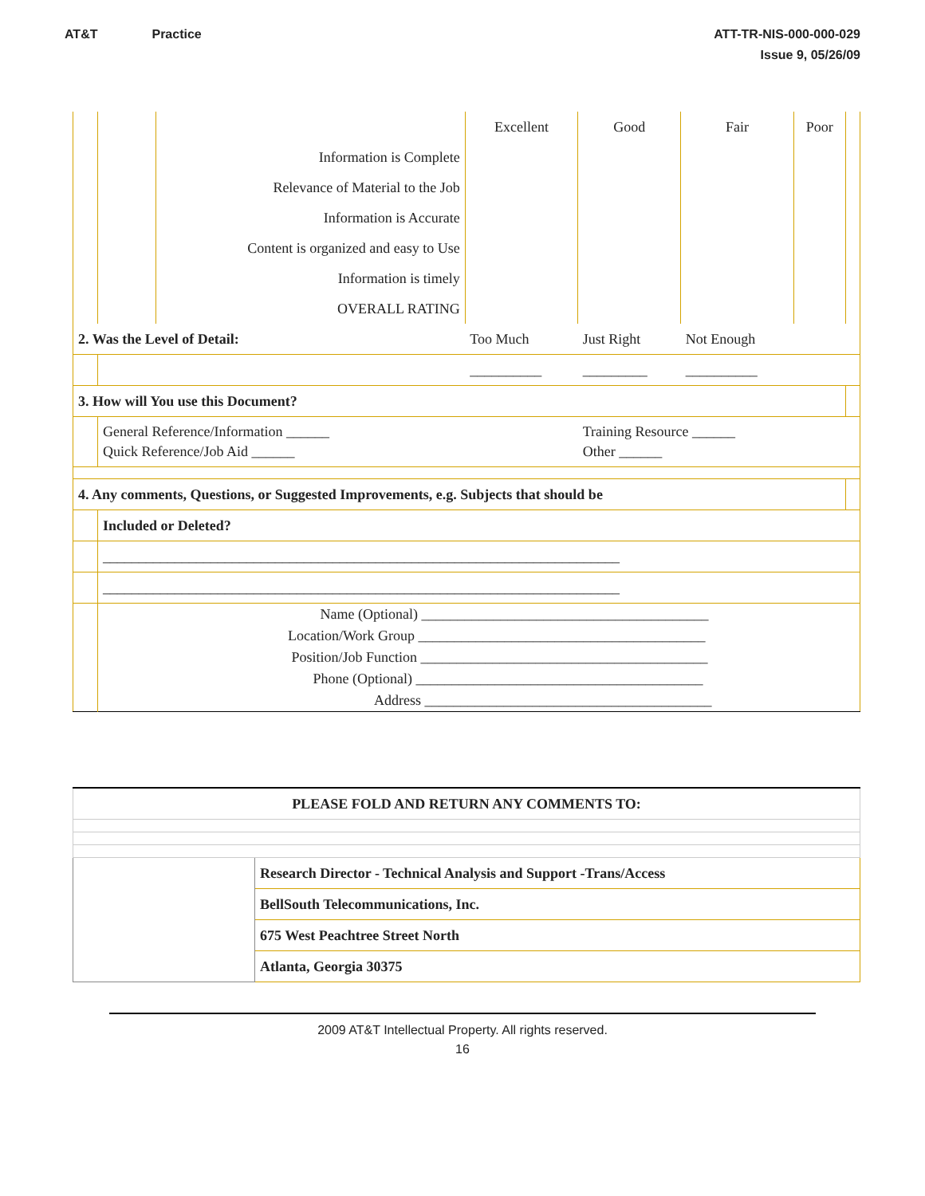AT&T Practice ATT-TR-NIS-000-000-029
Issue 9, 05/26/09
| | | | Excellent | Good | Fair | Poor | |
| | | Information is Complete | | | | | |
| | | Relevance of Material to the Job | | | | | |
| | | Information is Accurate | | | | | |
| | | Content is organized and easy to Use | | | | | |
| | | Information is timely | | | | | |
| | | OVERALL RATING | | | | | |
| 2. Was the Level of Detail: | | | Too Much | Just Right | Not Enough | | |
| | | | __________ | _________ | __________ | | |
| 3. How will You use this Document? | | | | | | | |
| | General Reference/Information ______ Quick Reference/Job Aid ______ | | | Training Resource ______ Other ______ | | | |
| 4. Any comments, Questions, or Suggested Improvements, e.g. Subjects that should be | | | | | | | |
| | Included or Deleted? | | | | | | |
| | ________________________________________________________________________ | | | | | | |
| | ________________________________________________________________________ | | | | | | |
| | Name (Optional) ________________________________________ Location/Work Group ________________________________________ Position/Job Function ________________________________________ Phone (Optional) ________________________________________ Address ________________________________________ | | | | | | |
| PLEASE FOLD AND RETURN ANY COMMENTS TO: | |
| | Research Director - Technical Analysis and Support -Trans/Access |
| | BellSouth Telecommunications, Inc. |
| | 675 West Peachtree Street North |
| | Atlanta, Georgia 30375 |
2009 AT&T Intellectual Property. All rights reserved.
16